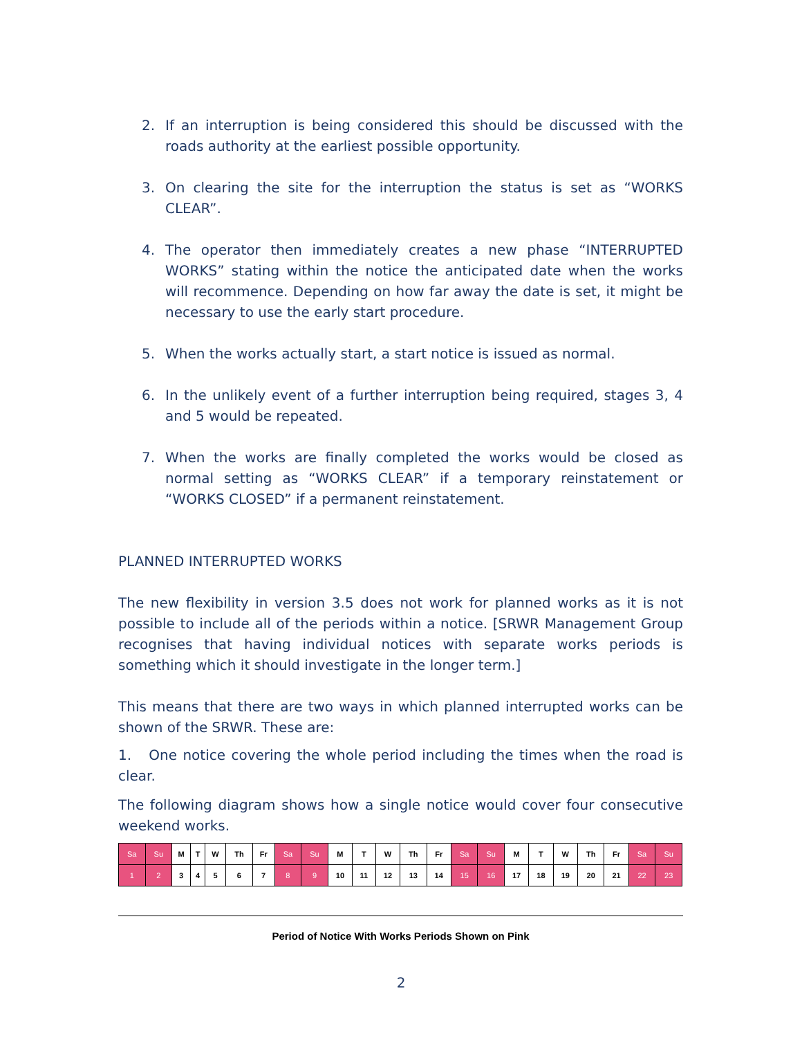2. If an interruption is being considered this should be discussed with the roads authority at the earliest possible opportunity.
3. On clearing the site for the interruption the status is set as “WORKS CLEAR”.
4. The operator then immediately creates a new phase “INTERRUPTED WORKS” stating within the notice the anticipated date when the works will recommence. Depending on how far away the date is set, it might be necessary to use the early start procedure.
5. When the works actually start, a start notice is issued as normal.
6. In the unlikely event of a further interruption being required, stages 3, 4 and 5 would be repeated.
7. When the works are finally completed the works would be closed as normal setting as “WORKS CLEAR” if a temporary reinstatement or “WORKS CLOSED” if a permanent reinstatement.
PLANNED INTERRUPTED WORKS
The new flexibility in version 3.5 does not work for planned works as it is not possible to include all of the periods within a notice. [SRWR Management Group recognises that having individual notices with separate works periods is something which it should investigate in the longer term.]
This means that there are two ways in which planned interrupted works can be shown of the SRWR. These are:
1. One notice covering the whole period including the times when the road is clear.
The following diagram shows how a single notice would cover four consecutive weekend works.
| Sa | Su | M | T | W | Th | Fr | Sa | Su | M | T | W | Th | Fr | Sa | Su | M | T | W | Th | Fr | Sa | Su |
| 1 | 2 | 3 | 4 | 5 | 6 | 7 | 8 | 9 | 10 | 11 | 12 | 13 | 14 | 15 | 16 | 17 | 18 | 19 | 20 | 21 | 22 | 23 |
Period of Notice With Works Periods Shown on Pink
2